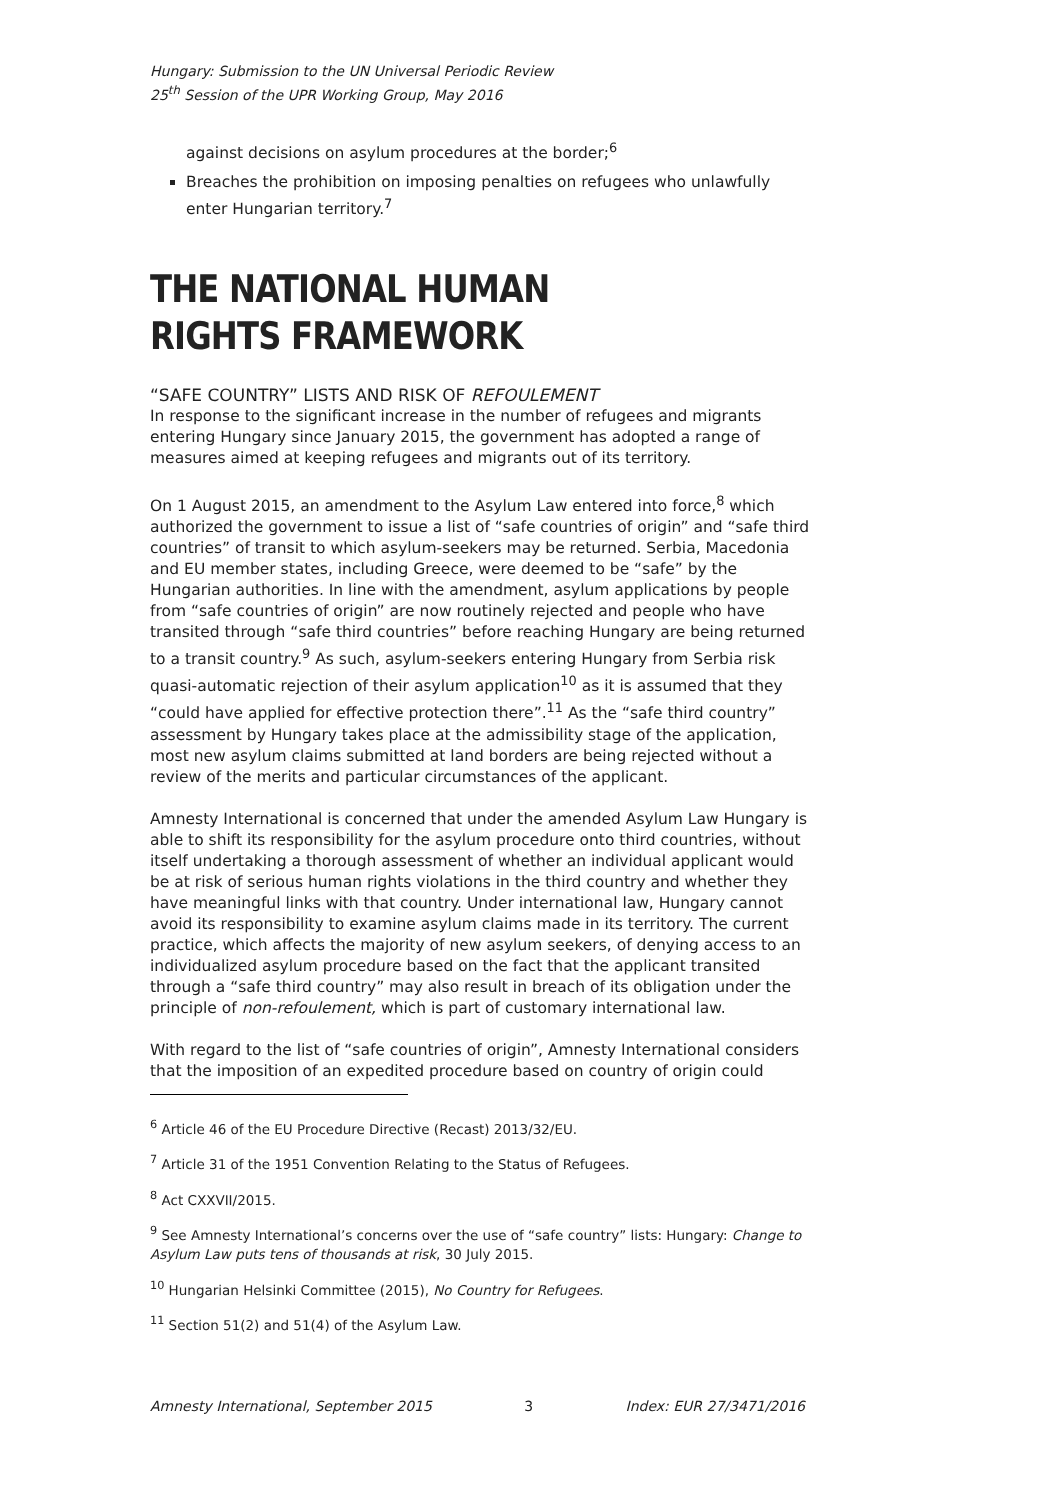Hungary: Submission to the UN Universal Periodic Review
25<sup>th</sup> Session of the UPR Working Group, May 2016
against decisions on asylum procedures at the border;<sup>6</sup>
Breaches the prohibition on imposing penalties on refugees who unlawfully enter Hungarian territory.<sup>7</sup>
THE NATIONAL HUMAN RIGHTS FRAMEWORK
“SAFE COUNTRY” LISTS AND RISK OF REFOULEMENT
In response to the significant increase in the number of refugees and migrants entering Hungary since January 2015, the government has adopted a range of measures aimed at keeping refugees and migrants out of its territory.
On 1 August 2015, an amendment to the Asylum Law entered into force,<sup>8</sup> which authorized the government to issue a list of “safe countries of origin” and “safe third countries” of transit to which asylum-seekers may be returned. Serbia, Macedonia and EU member states, including Greece, were deemed to be “safe” by the Hungarian authorities. In line with the amendment, asylum applications by people from “safe countries of origin” are now routinely rejected and people who have transited through “safe third countries” before reaching Hungary are being returned to a transit country.<sup>9</sup> As such, asylum-seekers entering Hungary from Serbia risk quasi-automatic rejection of their asylum application<sup>10</sup> as it is assumed that they “could have applied for effective protection there”.<sup>11</sup> As the “safe third country” assessment by Hungary takes place at the admissibility stage of the application, most new asylum claims submitted at land borders are being rejected without a review of the merits and particular circumstances of the applicant.
Amnesty International is concerned that under the amended Asylum Law Hungary is able to shift its responsibility for the asylum procedure onto third countries, without itself undertaking a thorough assessment of whether an individual applicant would be at risk of serious human rights violations in the third country and whether they have meaningful links with that country. Under international law, Hungary cannot avoid its responsibility to examine asylum claims made in its territory. The current practice, which affects the majority of new asylum seekers, of denying access to an individualized asylum procedure based on the fact that the applicant transited through a “safe third country” may also result in breach of its obligation under the principle of non-refoulement, which is part of customary international law.
With regard to the list of “safe countries of origin”, Amnesty International considers that the imposition of an expedited procedure based on country of origin could
<sup>6</sup> Article 46 of the EU Procedure Directive (Recast) 2013/32/EU.
<sup>7</sup> Article 31 of the 1951 Convention Relating to the Status of Refugees.
<sup>8</sup> Act CXXVII/2015.
<sup>9</sup> See Amnesty International’s concerns over the use of “safe country” lists: Hungary: Change to Asylum Law puts tens of thousands at risk, 30 July 2015.
<sup>10</sup> Hungarian Helsinki Committee (2015), No Country for Refugees.
<sup>11</sup> Section 51(2) and 51(4) of the Asylum Law.
Amnesty International, September 2015 3 Index: EUR 27/3471/2016